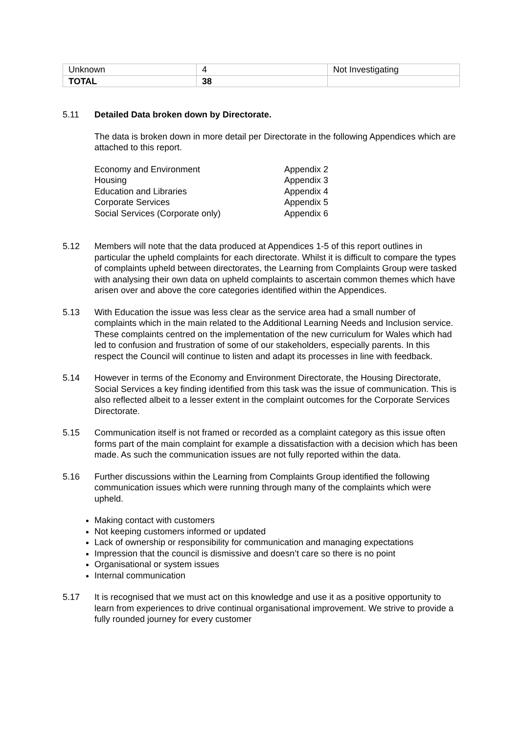| Unknown | 4 | Not Investigating |
| TOTAL | 38 | |
5.11 Detailed Data broken down by Directorate.
The data is broken down in more detail per Directorate in the following Appendices which are attached to this report.
Economy and Environment Appendix 2 Housing Appendix 3 Education and Libraries Appendix 4 Corporate Services Appendix 5 Social Services (Corporate only) Appendix 6
5.12 Members will note that the data produced at Appendices 1-5 of this report outlines in particular the upheld complaints for each directorate. Whilst it is difficult to compare the types of complaints upheld between directorates, the Learning from Complaints Group were tasked with analysing their own data on upheld complaints to ascertain common themes which have arisen over and above the core categories identified within the Appendices.
5.13 With Education the issue was less clear as the service area had a small number of complaints which in the main related to the Additional Learning Needs and Inclusion service. These complaints centred on the implementation of the new curriculum for Wales which had led to confusion and frustration of some of our stakeholders, especially parents. In this respect the Council will continue to listen and adapt its processes in line with feedback.
5.14 However in terms of the Economy and Environment Directorate, the Housing Directorate, Social Services a key finding identified from this task was the issue of communication. This is also reflected albeit to a lesser extent in the complaint outcomes for the Corporate Services Directorate.
5.15 Communication itself is not framed or recorded as a complaint category as this issue often forms part of the main complaint for example a dissatisfaction with a decision which has been made. As such the communication issues are not fully reported within the data.
5.16 Further discussions within the Learning from Complaints Group identified the following communication issues which were running through many of the complaints which were upheld.
Making contact with customers
Not keeping customers informed or updated
Lack of ownership or responsibility for communication and managing expectations
Impression that the council is dismissive and doesn’t care so there is no point
Organisational or system issues
Internal communication
5.17 It is recognised that we must act on this knowledge and use it as a positive opportunity to learn from experiences to drive continual organisational improvement. We strive to provide a fully rounded journey for every customer